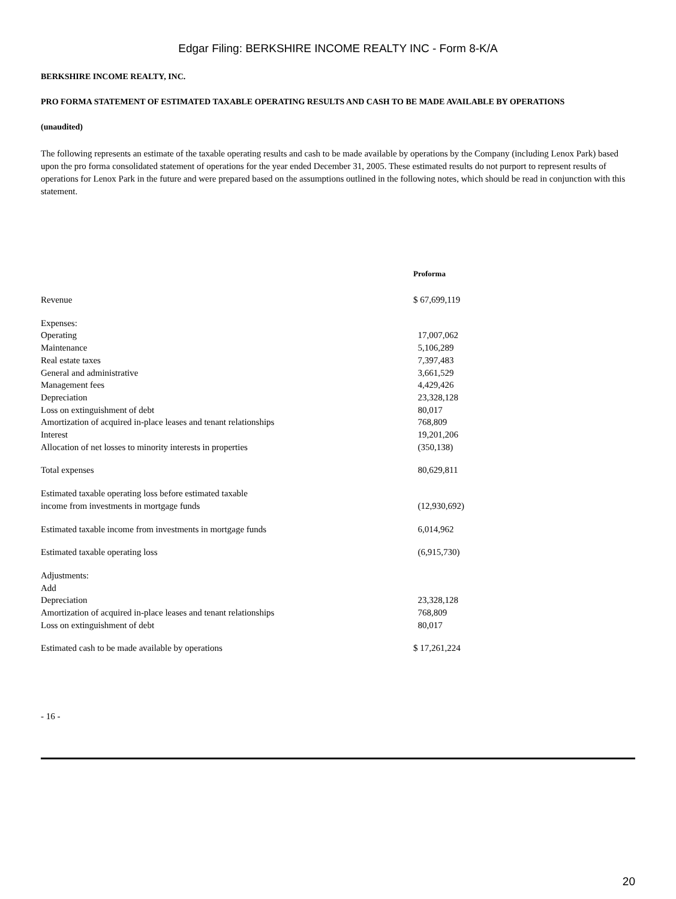Edgar Filing: BERKSHIRE INCOME REALTY INC - Form 8-K/A
BERKSHIRE INCOME REALTY, INC.
PRO FORMA STATEMENT OF ESTIMATED TAXABLE OPERATING RESULTS AND CASH TO BE MADE AVAILABLE BY OPERATIONS
(unaudited)
The following represents an estimate of the taxable operating results and cash to be made available by operations by the Company (including Lenox Park) based upon the pro forma consolidated statement of operations for the year ended December 31, 2005. These estimated results do not purport to represent results of operations for Lenox Park in the future and were prepared based on the assumptions outlined in the following notes, which should be read in conjunction with this statement.
| | Proforma |
| Revenue | $ 67,699,119 |
| Expenses: | |
| Operating | 17,007,062 |
| Maintenance | 5,106,289 |
| Real estate taxes | 7,397,483 |
| General and administrative | 3,661,529 |
| Management fees | 4,429,426 |
| Depreciation | 23,328,128 |
| Loss on extinguishment of debt | 80,017 |
| Amortization of acquired in-place leases and tenant relationships | 768,809 |
| Interest | 19,201,206 |
| Allocation of net losses to minority interests in properties | (350,138) |
| Total expenses | 80,629,811 |
| Estimated taxable operating loss before estimated taxable income from investments in mortgage funds | (12,930,692) |
| Estimated taxable income from investments in mortgage funds | 6,014,962 |
| Estimated taxable operating loss | (6,915,730) |
| Adjustments: | |
| Add | |
| Depreciation | 23,328,128 |
| Amortization of acquired in-place leases and tenant relationships | 768,809 |
| Loss on extinguishment of debt | 80,017 |
| Estimated cash to be made available by operations | $ 17,261,224 |
- 16 -
20